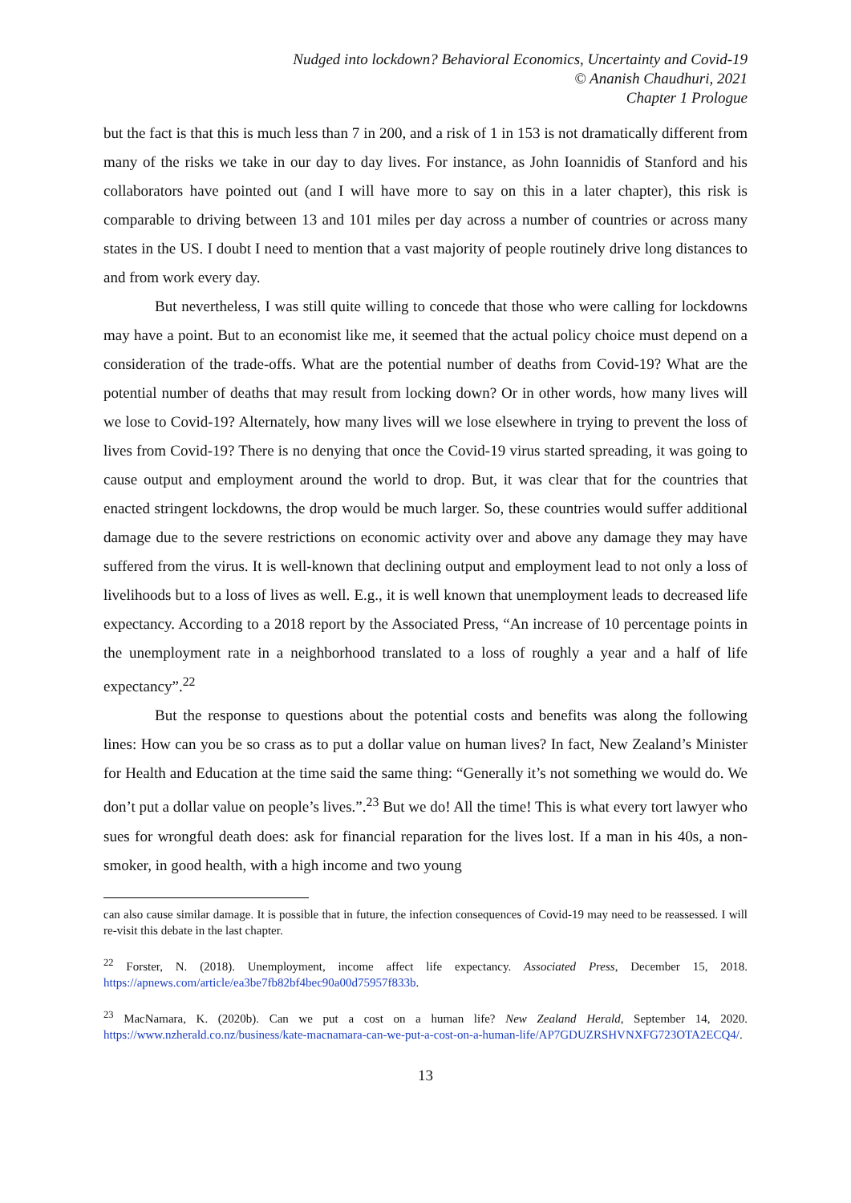Nudged into lockdown? Behavioral Economics, Uncertainty and Covid-19
© Ananish Chaudhuri, 2021
Chapter 1 Prologue
but the fact is that this is much less than 7 in 200, and a risk of 1 in 153 is not dramatically different from many of the risks we take in our day to day lives. For instance, as John Ioannidis of Stanford and his collaborators have pointed out (and I will have more to say on this in a later chapter), this risk is comparable to driving between 13 and 101 miles per day across a number of countries or across many states in the US. I doubt I need to mention that a vast majority of people routinely drive long distances to and from work every day.
But nevertheless, I was still quite willing to concede that those who were calling for lockdowns may have a point. But to an economist like me, it seemed that the actual policy choice must depend on a consideration of the trade-offs. What are the potential number of deaths from Covid-19? What are the potential number of deaths that may result from locking down? Or in other words, how many lives will we lose to Covid-19? Alternately, how many lives will we lose elsewhere in trying to prevent the loss of lives from Covid-19? There is no denying that once the Covid-19 virus started spreading, it was going to cause output and employment around the world to drop. But, it was clear that for the countries that enacted stringent lockdowns, the drop would be much larger. So, these countries would suffer additional damage due to the severe restrictions on economic activity over and above any damage they may have suffered from the virus. It is well-known that declining output and employment lead to not only a loss of livelihoods but to a loss of lives as well. E.g., it is well known that unemployment leads to decreased life expectancy. According to a 2018 report by the Associated Press, “An increase of 10 percentage points in the unemployment rate in a neighborhood translated to a loss of roughly a year and a half of life expectancy”.<sup>22</sup>
But the response to questions about the potential costs and benefits was along the following lines: How can you be so crass as to put a dollar value on human lives? In fact, New Zealand’s Minister for Health and Education at the time said the same thing: “Generally it’s not something we would do. We don’t put a dollar value on people’s lives.”.<sup>23</sup> But we do! All the time! This is what every tort lawyer who sues for wrongful death does: ask for financial reparation for the lives lost. If a man in his 40s, a non-smoker, in good health, with a high income and two young
can also cause similar damage. It is possible that in future, the infection consequences of Covid-19 may need to be reassessed. I will re-visit this debate in the last chapter.
<sup>22</sup> Forster, N. (2018). Unemployment, income affect life expectancy. Associated Press, December 15, 2018. https://apnews.com/article/ea3be7fb82bf4bec90a00d75957f833b.
<sup>23</sup> MacNamara, K. (2020b). Can we put a cost on a human life? New Zealand Herald, September 14, 2020. https://www.nzherald.co.nz/business/kate-macnamara-can-we-put-a-cost-on-a-human-life/AP7GDUZRSHVNXFG723OTA2ECQ4/.
13